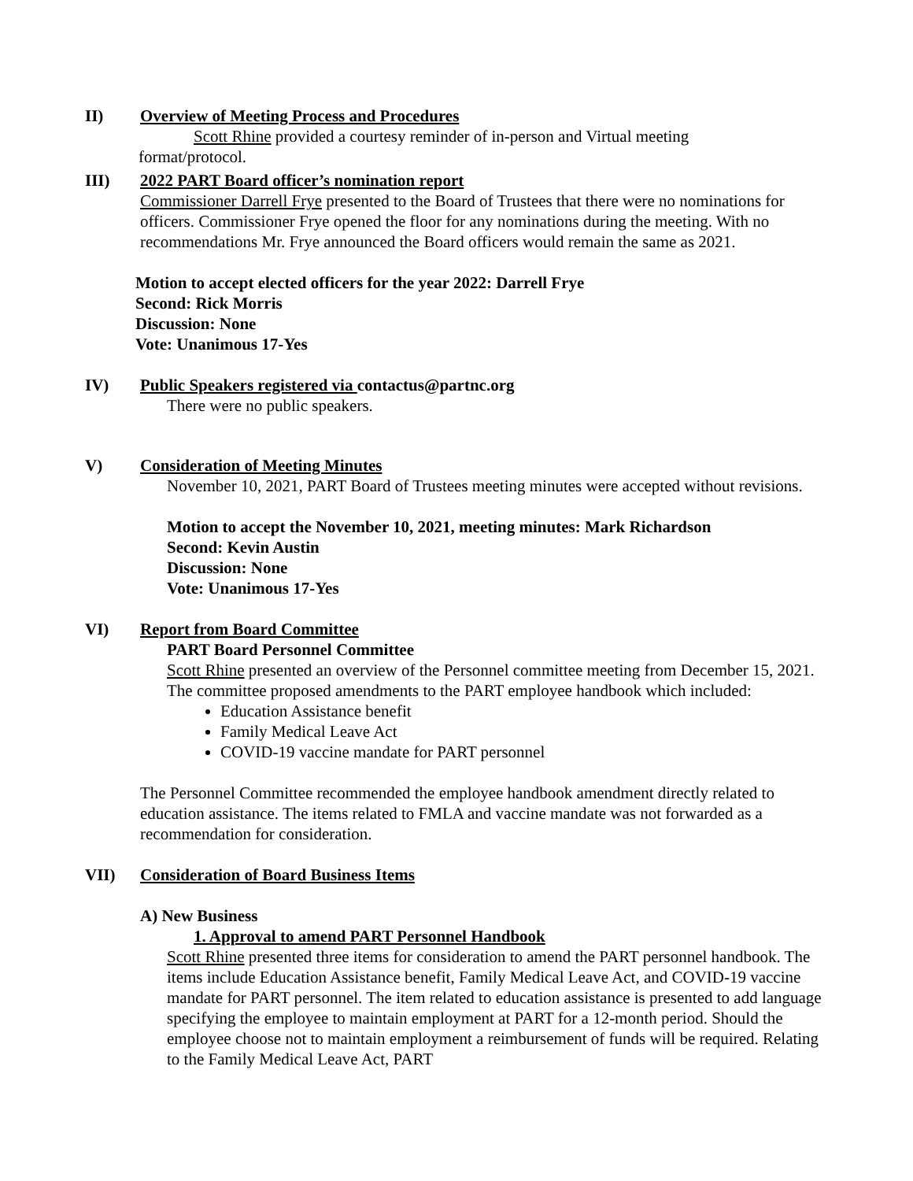II) Overview of Meeting Process and Procedures
Scott Rhine provided a courtesy reminder of in-person and Virtual meeting
format/protocol.
III) 2022 PART Board officer’s nomination report
Commissioner Darrell Frye presented to the Board of Trustees that there were no nominations for officers. Commissioner Frye opened the floor for any nominations during the meeting. With no recommendations Mr. Frye announced the Board officers would remain the same as 2021.
Motion to accept elected officers for the year 2022: Darrell Frye
Second: Rick Morris
Discussion: None
Vote: Unanimous 17-Yes
IV) Public Speakers registered via contactus@partnc.org
There were no public speakers.
V) Consideration of Meeting Minutes
November 10, 2021, PART Board of Trustees meeting minutes were accepted without revisions.
Motion to accept the November 10, 2021, meeting minutes: Mark Richardson
Second: Kevin Austin
Discussion: None
Vote: Unanimous 17-Yes
VI) Report from Board Committee
PART Board Personnel Committee
Scott Rhine presented an overview of the Personnel committee meeting from December 15, 2021. The committee proposed amendments to the PART employee handbook which included:
Education Assistance benefit
Family Medical Leave Act
COVID-19 vaccine mandate for PART personnel
The Personnel Committee recommended the employee handbook amendment directly related to education assistance. The items related to FMLA and vaccine mandate was not forwarded as a recommendation for consideration.
VII) Consideration of Board Business Items
A) New Business
1. Approval to amend PART Personnel Handbook
Scott Rhine presented three items for consideration to amend the PART personnel handbook. The items include Education Assistance benefit, Family Medical Leave Act, and COVID-19 vaccine mandate for PART personnel. The item related to education assistance is presented to add language specifying the employee to maintain employment at PART for a 12-month period. Should the employee choose not to maintain employment a reimbursement of funds will be required. Relating to the Family Medical Leave Act, PART